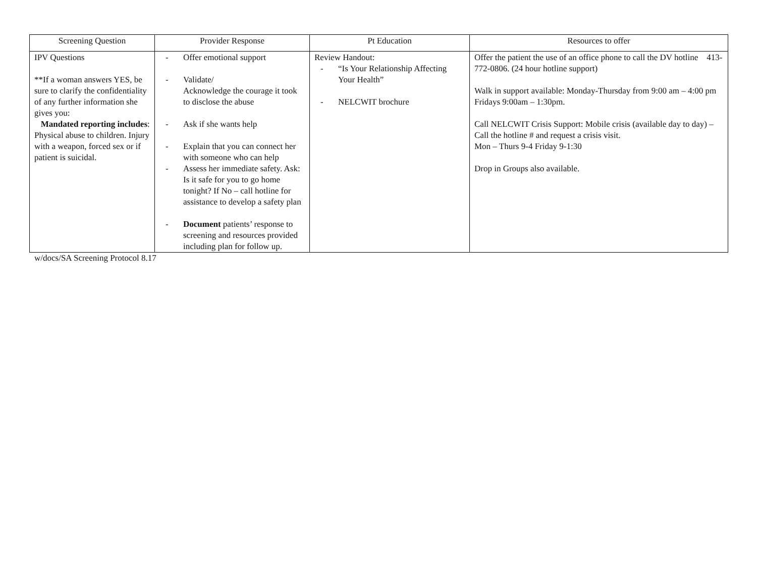| Screening Question | Provider Response | Pt Education | Resources to offer |
| --- | --- | --- | --- |
| IPV Questions **If a woman answers YES, be sure to clarify the confidentiality of any further information she gives you: Mandated reporting includes : Physical abuse to children. Injury with a weapon, forced sex or if patient is suicidal. | - Offer emotional support - Validate/ Acknowledge the courage it took to disclose the abuse - Ask if she wants help - Explain that you can connect her with someone who can help - Assess her immediate safety. Ask: Is it safe for you to go home tonight? If No – call hotline for assistance to develop a safety plan - Document patients’ response to screening and resources provided including plan for follow up. | Review Handout: - “Is Your Relationship Affecting Your Health” - NELCWIT brochure | Offer the patient the use of an office phone to call the DV hotline 413-772-0806. (24 hour hotline support) Walk in support available: Monday-Thursday from 9:00 am – 4:00 pm Fridays 9:00am – 1:30pm. Call NELCWIT Crisis Support: Mobile crisis (available day to day) – Call the hotline # and request a crisis visit. Mon – Thurs 9-4 Friday 9-1:30 Drop in Groups also available. |
w/docs/SA Screening Protocol 8.17